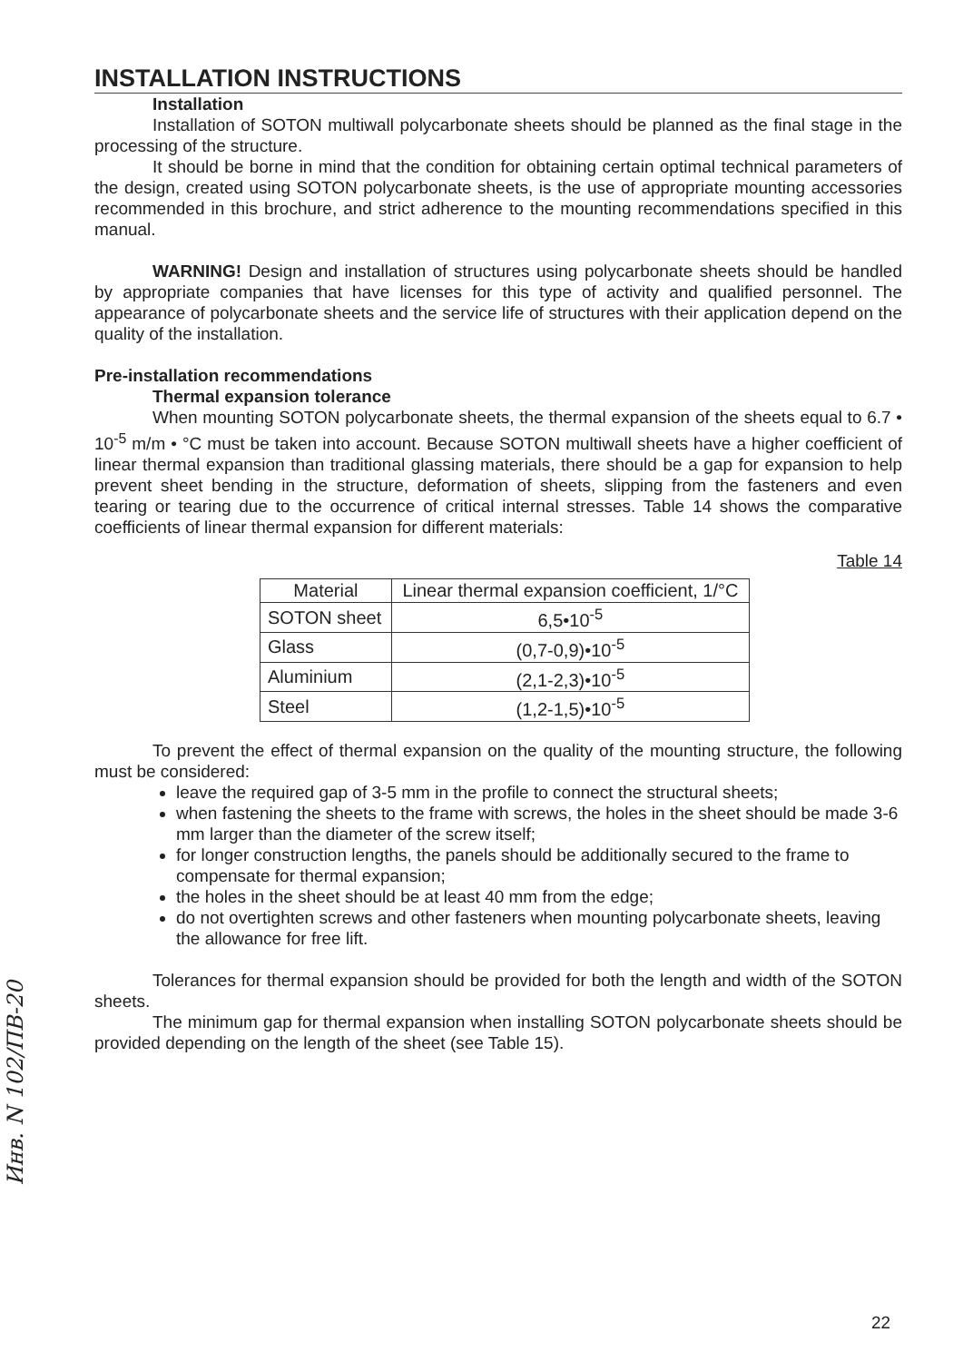INSTALLATION INSTRUCTIONS
Installation
Installation of SOTON multiwall polycarbonate sheets should be planned as the final stage in the processing of the structure.
It should be borne in mind that the condition for obtaining certain optimal technical parameters of the design, created using SOTON polycarbonate sheets, is the use of appropriate mounting accessories recommended in this brochure, and strict adherence to the mounting recommendations specified in this manual.
WARNING! Design and installation of structures using polycarbonate sheets should be handled by appropriate companies that have licenses for this type of activity and qualified personnel. The appearance of polycarbonate sheets and the service life of structures with their application depend on the quality of the installation.
Pre-installation recommendations
Thermal expansion tolerance
When mounting SOTON polycarbonate sheets, the thermal expansion of the sheets equal to 6.7 • 10<sup>-5</sup> m/m • °C must be taken into account. Because SOTON multiwall sheets have a higher coefficient of linear thermal expansion than traditional glassing materials, there should be a gap for expansion to help prevent sheet bending in the structure, deformation of sheets, slipping from the fasteners and even tearing or tearing due to the occurrence of critical internal stresses. Table 14 shows the comparative coefficients of linear thermal expansion for different materials:
Table 14
| Material | Linear thermal expansion coefficient, 1/°C |
| --- | --- |
| SOTON sheet | 6,5•10<sup>-5</sup> |
| Glass | (0,7-0,9)•10<sup>-5</sup> |
| Aluminium | (2,1-2,3)•10<sup>-5</sup> |
| Steel | (1,2-1,5)•10<sup>-5</sup> |
To prevent the effect of thermal expansion on the quality of the mounting structure, the following must be considered:
leave the required gap of 3-5 mm in the profile to connect the structural sheets;
when fastening the sheets to the frame with screws, the holes in the sheet should be made 3-6 mm larger than the diameter of the screw itself;
for longer construction lengths, the panels should be additionally secured to the frame to compensate for thermal expansion;
the holes in the sheet should be at least 40 mm from the edge;
do not overtighten screws and other fasteners when mounting polycarbonate sheets, leaving the allowance for free lift.
Tolerances for thermal expansion should be provided for both the length and width of the SOTON sheets.
The minimum gap for thermal expansion when installing SOTON polycarbonate sheets should be provided depending on the length of the sheet (see Table 15).
Инв. N 102/ПВ-20
22